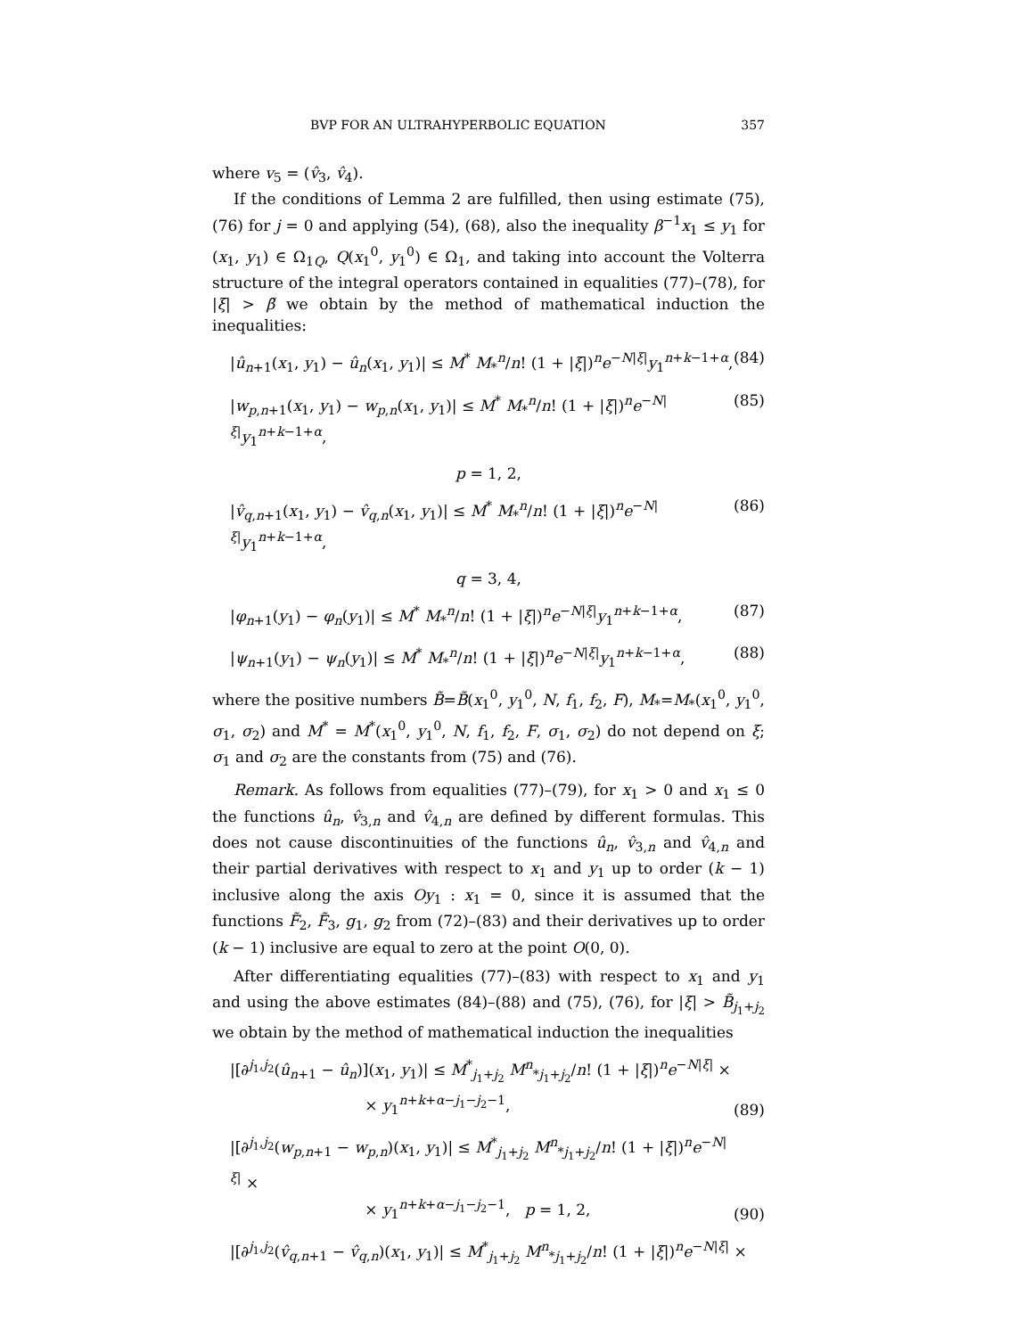BVP FOR AN ULTRAHYPERBOLIC EQUATION 357
where v<sub>5</sub> = (v̂<sub>3</sub>, v̂<sub>4</sub>).
If the conditions of Lemma 2 are fulfilled, then using estimate (75), (76) for j = 0 and applying (54), (68), also the inequality β<sup>−1</sup>x<sub>1</sub> ≤ y<sub>1</sub> for (x<sub>1</sub>, y<sub>1</sub>) ∈ Ω<sub>1Q</sub>, Q(x<sub>1</sub><sup>0</sup>, y<sub>1</sub><sup>0</sup>) ∈ Ω<sub>1</sub>, and taking into account the Volterra structure of the integral operators contained in equalities (77)–(78), for |ξ| > β̃ we obtain by the method of mathematical induction the inequalities:
|û<sub>n+1</sub>(x<sub>1</sub>, y<sub>1</sub>) − û<sub>n</sub>(x<sub>1</sub>, y<sub>1</sub>)| ≤ M<sup>*</sup> M<sub>*</sub><sup>n</sup>/n! (1 + |ξ|)<sup>n</sup>e<sup>−N|ξ|</sup>y<sub>1</sub><sup>n+k−1+α</sup>, (84)
|w<sub>p,n+1</sub>(x<sub>1</sub>, y<sub>1</sub>) − w<sub>p,n</sub>(x<sub>1</sub>, y<sub>1</sub>)| ≤ M<sup>*</sup> M<sub>*</sub><sup>n</sup>/n! (1 + |ξ|)<sup>n</sup>e<sup>−N|ξ|</sup>y<sub>1</sub><sup>n+k−1+α</sup>, (85)
p = 1, 2,
|v̂<sub>q,n+1</sub>(x<sub>1</sub>, y<sub>1</sub>) − v̂<sub>q,n</sub>(x<sub>1</sub>, y<sub>1</sub>)| ≤ M<sup>*</sup> M<sub>*</sub><sup>n</sup>/n! (1 + |ξ|)<sup>n</sup>e<sup>−N|ξ|</sup>y<sub>1</sub><sup>n+k−1+α</sup>, (86)
q = 3, 4,
|φ<sub>n+1</sub>(y<sub>1</sub>) − φ<sub>n</sub>(y<sub>1</sub>)| ≤ M<sup>*</sup> M<sub>*</sub><sup>n</sup>/n! (1 + |ξ|)<sup>n</sup>e<sup>−N|ξ|</sup>y<sub>1</sub><sup>n+k−1+α</sup>, (87)
|ψ<sub>n+1</sub>(y<sub>1</sub>) − ψ<sub>n</sub>(y<sub>1</sub>)| ≤ M<sup>*</sup> M<sub>*</sub><sup>n</sup>/n! (1 + |ξ|)<sup>n</sup>e<sup>−N|ξ|</sup>y<sub>1</sub><sup>n+k−1+α</sup>, (88)
where the positive numbers B̃=B̃(x<sub>1</sub><sup>0</sup>, y<sub>1</sub><sup>0</sup>, N, f<sub>1</sub>, f<sub>2</sub>, F), M<sub>*</sub>=M<sub>*</sub>(x<sub>1</sub><sup>0</sup>, y<sub>1</sub><sup>0</sup>, σ<sub>1</sub>, σ<sub>2</sub>) and M<sup>*</sup> = M<sup>*</sup>(x<sub>1</sub><sup>0</sup>, y<sub>1</sub><sup>0</sup>, N, f<sub>1</sub>, f<sub>2</sub>, F, σ<sub>1</sub>, σ<sub>2</sub>) do not depend on ξ; σ<sub>1</sub> and σ<sub>2</sub> are the constants from (75) and (76).
Remark. As follows from equalities (77)–(79), for x<sub>1</sub> > 0 and x<sub>1</sub> ≤ 0 the functions û<sub>n</sub>, v̂<sub>3,n</sub> and v̂<sub>4,n</sub> are defined by different formulas. This does not cause discontinuities of the functions û<sub>n</sub>, v̂<sub>3,n</sub> and v̂<sub>4,n</sub> and their partial derivatives with respect to x<sub>1</sub> and y<sub>1</sub> up to order (k − 1) inclusive along the axis Oy<sub>1</sub> : x<sub>1</sub> = 0, since it is assumed that the functions F̃<sub>2</sub>, F̃<sub>3</sub>, g<sub>1</sub>, g<sub>2</sub> from (72)–(83) and their derivatives up to order (k − 1) inclusive are equal to zero at the point O(0, 0).
After differentiating equalities (77)–(83) with respect to x<sub>1</sub> and y<sub>1</sub> and using the above estimates (84)–(88) and (75), (76), for |ξ| > B̃<sub>j<sub>1</sub>+j<sub>2</sub></sub> we obtain by the method of mathematical induction the inequalities
|[∂<sup>j<sub>1</sub>,j<sub>2</sub></sup>(û<sub>n+1</sub> − û<sub>n</sub>)](x<sub>1</sub>, y<sub>1</sub>)| ≤ M<sup>*</sup><sub>j<sub>1</sub>+j<sub>2</sub></sub> M<sup>n</sup><sub>*j<sub>1</sub>+j<sub>2</sub></sub>/n! (1 + |ξ|)<sup>n</sup>e<sup>−N|ξ|</sup> ×
× y<sub>1</sub><sup>n+k+α−j<sub>1</sub>−j<sub>2</sub>−1</sup>, (89)
|[∂<sup>j<sub>1</sub>,j<sub>2</sub></sup>(w<sub>p,n+1</sub> − w<sub>p,n</sub>)(x<sub>1</sub>, y<sub>1</sub>)| ≤ M<sup>*</sup><sub>j<sub>1</sub>+j<sub>2</sub></sub> M<sup>n</sup><sub>*j<sub>1</sub>+j<sub>2</sub></sub>/n! (1 + |ξ|)<sup>n</sup>e<sup>−N|ξ|</sup> ×
× y<sub>1</sub><sup>n+k+α−j<sub>1</sub>−j<sub>2</sub>−1</sup>, p = 1, 2, (90)
|[∂<sup>j<sub>1</sub>,j<sub>2</sub></sup>(v̂<sub>q,n+1</sub> − v̂<sub>q,n</sub>)(x<sub>1</sub>, y<sub>1</sub>)| ≤ M<sup>*</sup><sub>j<sub>1</sub>+j<sub>2</sub></sub> M<sup>n</sup><sub>*j<sub>1</sub>+j<sub>2</sub></sub>/n! (1 + |ξ|)<sup>n</sup>e<sup>−N|ξ|</sup> ×